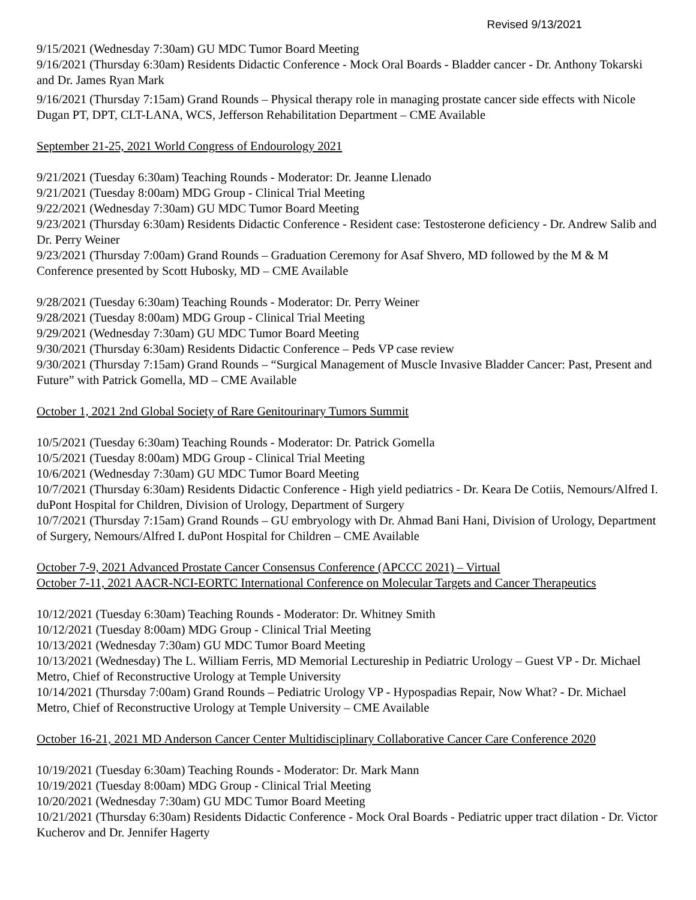Revised 9/13/2021
9/15/2021 (Wednesday 7:30am) GU MDC Tumor Board Meeting
9/16/2021 (Thursday 6:30am) Residents Didactic Conference - Mock Oral Boards - Bladder cancer - Dr. Anthony Tokarski and Dr. James Ryan Mark
9/16/2021 (Thursday 7:15am) Grand Rounds – Physical therapy role in managing prostate cancer side effects with Nicole Dugan PT, DPT, CLT-LANA, WCS, Jefferson Rehabilitation Department – CME Available
September 21-25, 2021 World Congress of Endourology 2021
9/21/2021 (Tuesday 6:30am) Teaching Rounds - Moderator: Dr. Jeanne Llenado
9/21/2021 (Tuesday 8:00am) MDG Group - Clinical Trial Meeting
9/22/2021 (Wednesday 7:30am) GU MDC Tumor Board Meeting
9/23/2021 (Thursday 6:30am) Residents Didactic Conference - Resident case: Testosterone deficiency - Dr. Andrew Salib and Dr. Perry Weiner
9/23/2021 (Thursday 7:00am) Grand Rounds – Graduation Ceremony for Asaf Shvero, MD followed by the M & M Conference presented by Scott Hubosky, MD – CME Available
9/28/2021 (Tuesday 6:30am) Teaching Rounds - Moderator: Dr. Perry Weiner
9/28/2021 (Tuesday 8:00am) MDG Group - Clinical Trial Meeting
9/29/2021 (Wednesday 7:30am) GU MDC Tumor Board Meeting
9/30/2021 (Thursday 6:30am) Residents Didactic Conference – Peds VP case review
9/30/2021 (Thursday 7:15am) Grand Rounds – “Surgical Management of Muscle Invasive Bladder Cancer: Past, Present and Future” with Patrick Gomella, MD – CME Available
October 1, 2021 2nd Global Society of Rare Genitourinary Tumors Summit
10/5/2021 (Tuesday 6:30am) Teaching Rounds - Moderator: Dr. Patrick Gomella
10/5/2021 (Tuesday 8:00am) MDG Group - Clinical Trial Meeting
10/6/2021 (Wednesday 7:30am) GU MDC Tumor Board Meeting
10/7/2021 (Thursday 6:30am) Residents Didactic Conference - High yield pediatrics - Dr. Keara De Cotiis, Nemours/Alfred I. duPont Hospital for Children, Division of Urology, Department of Surgery
10/7/2021 (Thursday 7:15am) Grand Rounds – GU embryology with Dr. Ahmad Bani Hani, Division of Urology, Department of Surgery, Nemours/Alfred I. duPont Hospital for Children – CME Available
October 7-9, 2021 Advanced Prostate Cancer Consensus Conference (APCCC 2021) – Virtual
October 7-11, 2021 AACR-NCI-EORTC International Conference on Molecular Targets and Cancer Therapeutics
10/12/2021 (Tuesday 6:30am) Teaching Rounds - Moderator: Dr. Whitney Smith
10/12/2021 (Tuesday 8:00am) MDG Group - Clinical Trial Meeting
10/13/2021 (Wednesday 7:30am) GU MDC Tumor Board Meeting
10/13/2021 (Wednesday) The L. William Ferris, MD Memorial Lectureship in Pediatric Urology – Guest VP - Dr. Michael Metro, Chief of Reconstructive Urology at Temple University
10/14/2021 (Thursday 7:00am) Grand Rounds – Pediatric Urology VP - Hypospadias Repair, Now What? - Dr. Michael Metro, Chief of Reconstructive Urology at Temple University – CME Available
October 16-21, 2021 MD Anderson Cancer Center Multidisciplinary Collaborative Cancer Care Conference 2020
10/19/2021 (Tuesday 6:30am) Teaching Rounds - Moderator: Dr. Mark Mann
10/19/2021 (Tuesday 8:00am) MDG Group - Clinical Trial Meeting
10/20/2021 (Wednesday 7:30am) GU MDC Tumor Board Meeting
10/21/2021 (Thursday 6:30am) Residents Didactic Conference - Mock Oral Boards - Pediatric upper tract dilation - Dr. Victor Kucherov and Dr. Jennifer Hagerty